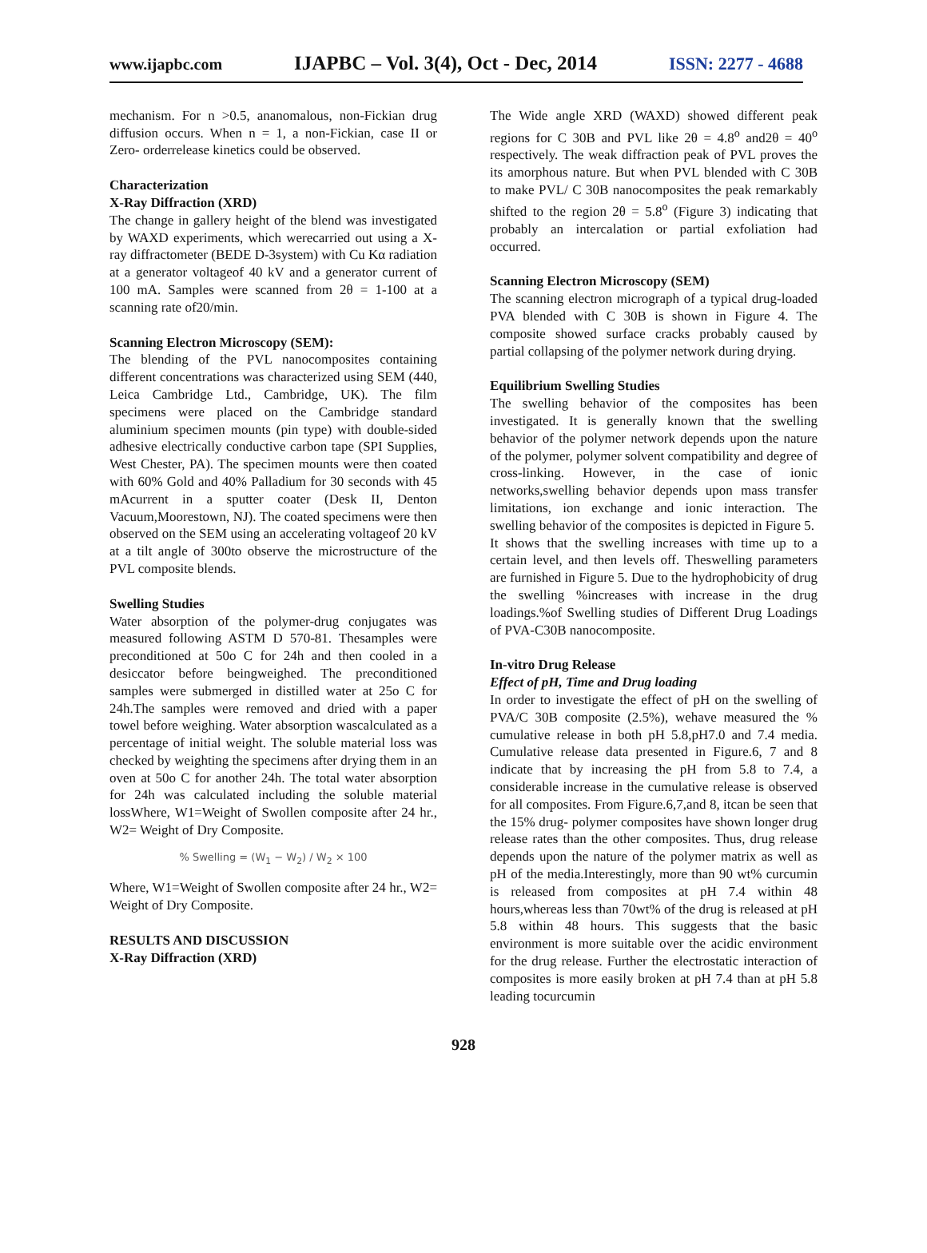www.ijapbc.com IJAPBC – Vol. 3(4), Oct - Dec, 2014 ISSN: 2277 - 4688
mechanism. For n >0.5, ananomalous, non-Fickian drug diffusion occurs. When n = 1, a non-Fickian, case II or Zero- orderrelease kinetics could be observed.
Characterization
X-Ray Diffraction (XRD)
The change in gallery height of the blend was investigated by WAXD experiments, which werecarried out using a X-ray diffractometer (BEDE D-3system) with Cu Kα radiation at a generator voltageof 40 kV and a generator current of 100 mA. Samples were scanned from 2θ = 1-100 at a scanning rate of20/min.
Scanning Electron Microscopy (SEM):
The blending of the PVL nanocomposites containing different concentrations was characterized using SEM (440, Leica Cambridge Ltd., Cambridge, UK). The film specimens were placed on the Cambridge standard aluminium specimen mounts (pin type) with double-sided adhesive electrically conductive carbon tape (SPI Supplies, West Chester, PA). The specimen mounts were then coated with 60% Gold and 40% Palladium for 30 seconds with 45 mAcurrent in a sputter coater (Desk II, Denton Vacuum,Moorestown, NJ). The coated specimens were then observed on the SEM using an accelerating voltageof 20 kV at a tilt angle of 300to observe the microstructure of the PVL composite blends.
Swelling Studies
Water absorption of the polymer-drug conjugates was measured following ASTM D 570-81. Thesamples were preconditioned at 50o C for 24h and then cooled in a desiccator before beingweighed. The preconditioned samples were submerged in distilled water at 25o C for 24h.The samples were removed and dried with a paper towel before weighing. Water absorption wascalculated as a percentage of initial weight. The soluble material loss was checked by weighting the specimens after drying them in an oven at 50o C for another 24h. The total water absorption for 24h was calculated including the soluble material lossWhere, W1=Weight of Swollen composite after 24 hr., W2= Weight of Dry Composite.
% Swelling = (W<sub>1</sub> − W<sub>2</sub>) / W<sub>2</sub> × 100
Where, W1=Weight of Swollen composite after 24 hr., W2= Weight of Dry Composite.
RESULTS AND DISCUSSION
X-Ray Diffraction (XRD)
The Wide angle XRD (WAXD) showed different peak regions for C 30B and PVL like 2θ = 4.8<sup>o</sup> and2θ = 40<sup>o</sup> respectively. The weak diffraction peak of PVL proves the its amorphous nature. But when PVL blended with C 30B to make PVL/ C 30B nanocomposites the peak remarkably shifted to the region 2θ = 5.8<sup>o</sup> (Figure 3) indicating that probably an intercalation or partial exfoliation had occurred.
Scanning Electron Microscopy (SEM)
The scanning electron micrograph of a typical drug-loaded PVA blended with C 30B is shown in Figure 4. The composite showed surface cracks probably caused by partial collapsing of the polymer network during drying.
Equilibrium Swelling Studies
The swelling behavior of the composites has been investigated. It is generally known that the swelling behavior of the polymer network depends upon the nature of the polymer, polymer solvent compatibility and degree of cross-linking. However, in the case of ionic networks,swelling behavior depends upon mass transfer limitations, ion exchange and ionic interaction. The swelling behavior of the composites is depicted in Figure 5.
It shows that the swelling increases with time up to a certain level, and then levels off. Theswelling parameters are furnished in Figure 5. Due to the hydrophobicity of drug the swelling %increases with increase in the drug loadings.%of Swelling studies of Different Drug Loadings of PVA-C30B nanocomposite.
In-vitro Drug Release
Effect of pH, Time and Drug loading
In order to investigate the effect of pH on the swelling of PVA/C 30B composite (2.5%), wehave measured the % cumulative release in both pH 5.8,pH7.0 and 7.4 media. Cumulative release data presented in Figure.6, 7 and 8 indicate that by increasing the pH from 5.8 to 7.4, a considerable increase in the cumulative release is observed for all composites. From Figure.6,7,and 8, itcan be seen that the 15% drug- polymer composites have shown longer drug release rates than the other composites. Thus, drug release depends upon the nature of the polymer matrix as well as pH of the media.Interestingly, more than 90 wt% curcumin is released from composites at pH 7.4 within 48 hours,whereas less than 70wt% of the drug is released at pH 5.8 within 48 hours. This suggests that the basic environment is more suitable over the acidic environment for the drug release. Further the electrostatic interaction of composites is more easily broken at pH 7.4 than at pH 5.8 leading tocurcumin
928